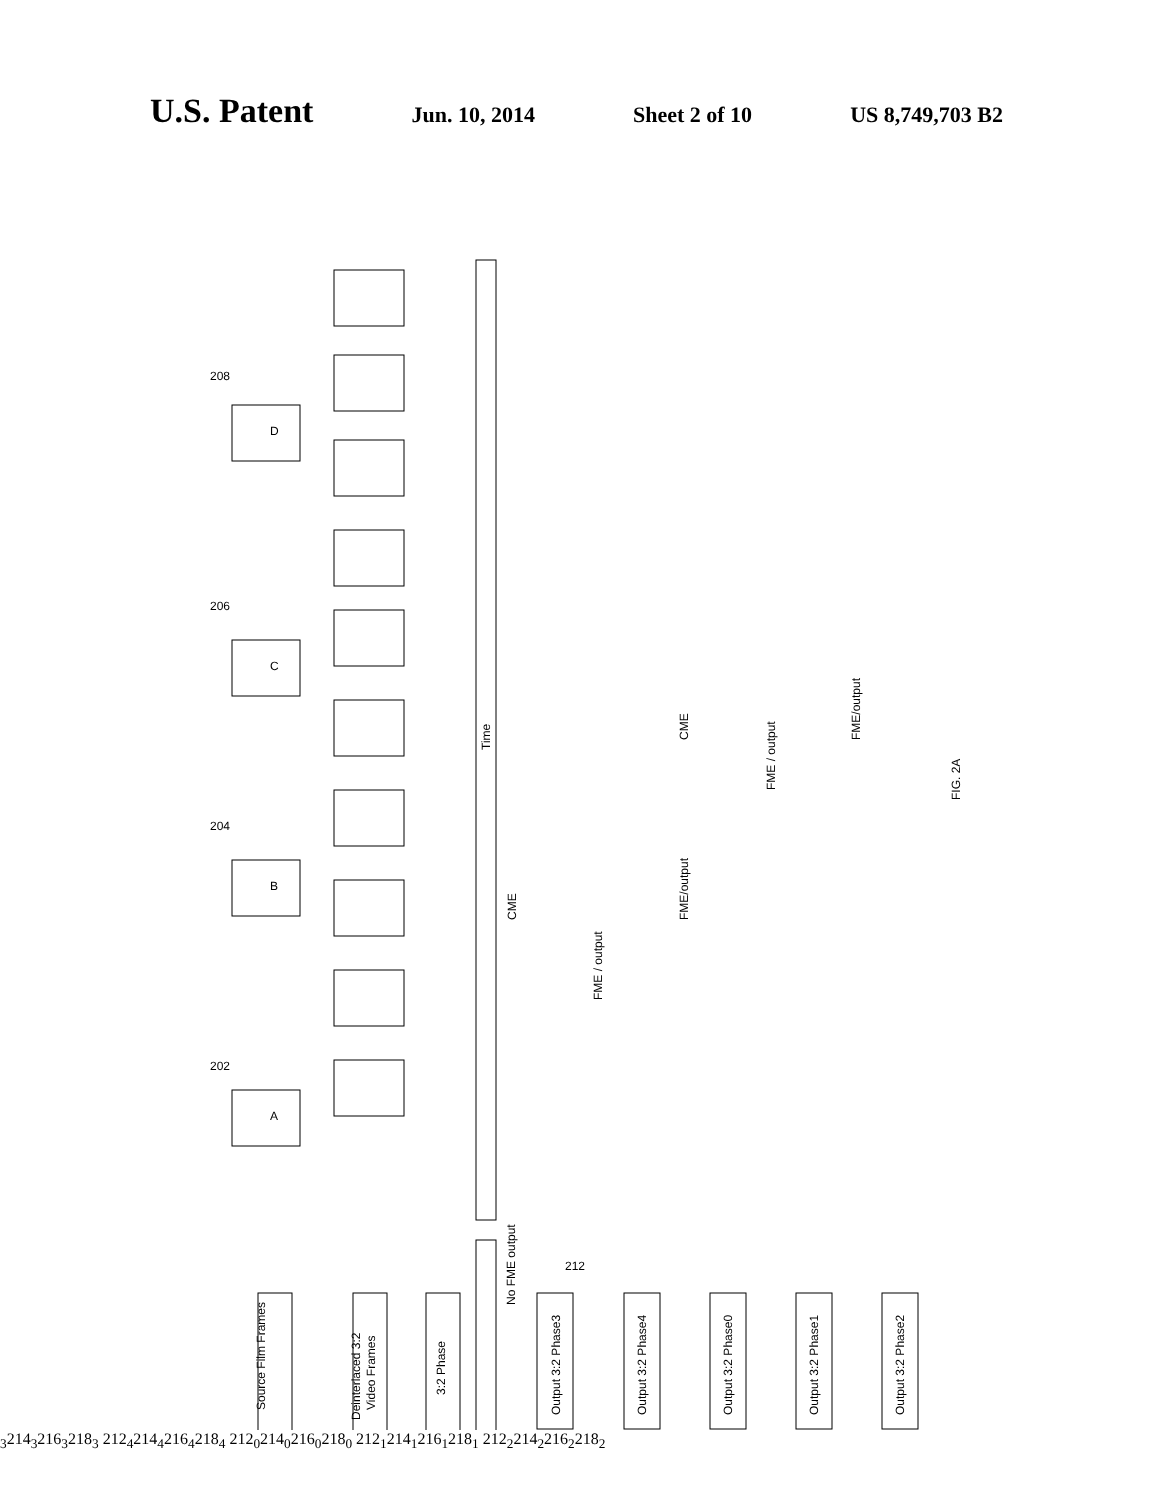U.S. Patent Jun. 10, 2014 Sheet 2 of 10 US 8,749,703 B2
Source Film Frames
Deinterlaced 3:2
Video Frames
3:2 Phase
Output 3:2 Phase3
Output 3:2 Phase4
Output 3:2 Phase0
Output 3:2 Phase1
Output 3:2 Phase2
Time
No FME output
CME
FME / output
FME/output
CME
FME / output
FME/output
FIG. 2A
202
204
206
208
A
B
C
D
2123
2143
2163
2183
2124
2144
2164
2184
2120
2140
2160
2180
2121
2141
2161
2181
2122
2142
2162
2182